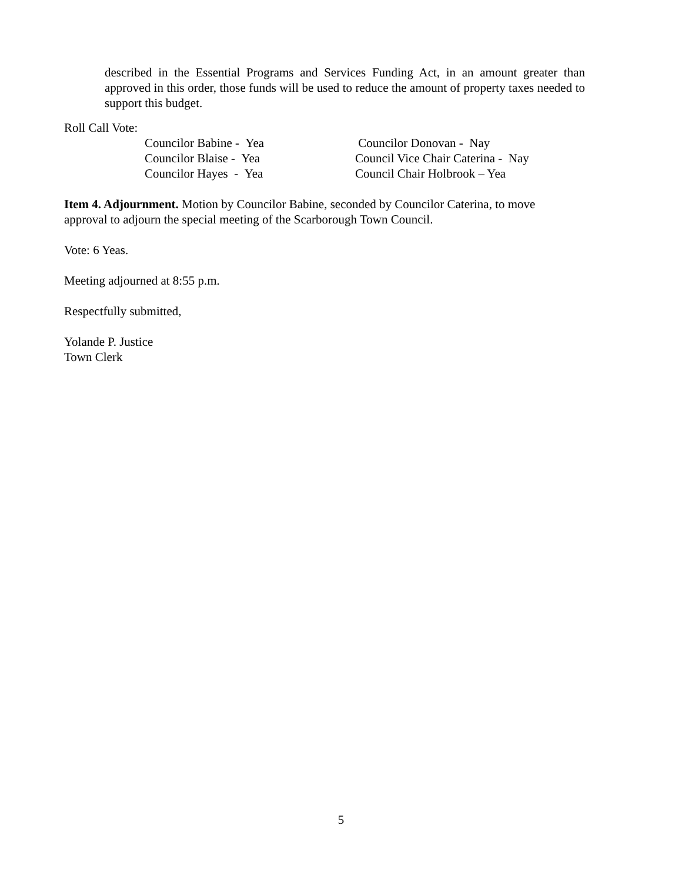described in the Essential Programs and Services Funding Act, in an amount greater than approved in this order, those funds will be used to reduce the amount of property taxes needed to support this budget.
Roll Call Vote:
Councilor Babine - Yea
Councilor Blaise - Yea
Councilor Hayes - Yea
Councilor Donovan - Nay
Council Vice Chair Caterina - Nay
Council Chair Holbrook – Yea
Item 4. Adjournment. Motion by Councilor Babine, seconded by Councilor Caterina, to move approval to adjourn the special meeting of the Scarborough Town Council.
Vote: 6 Yeas.
Meeting adjourned at 8:55 p.m.
Respectfully submitted,
Yolande P. Justice
Town Clerk
5